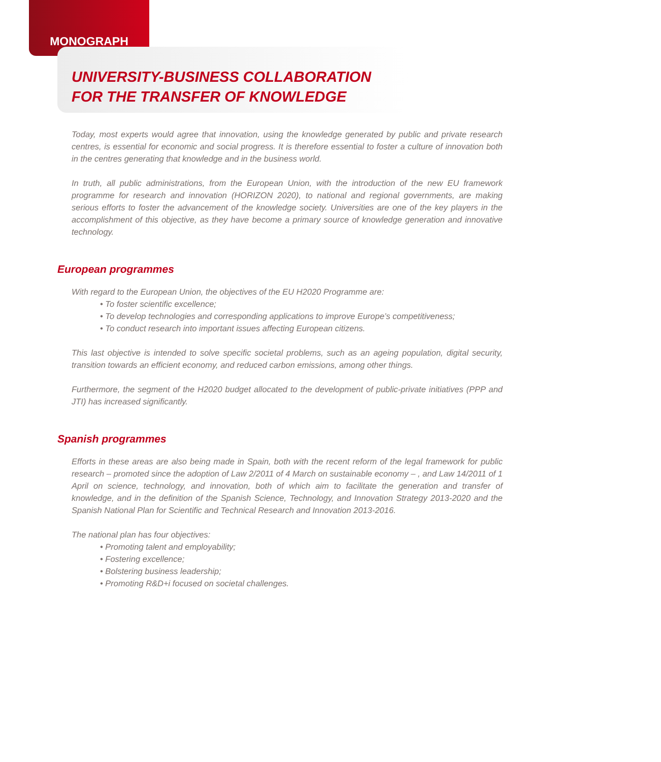MONOGRAPH
UNIVERSITY-BUSINESS COLLABORATION
FOR THE TRANSFER OF KNOWLEDGE
Today, most experts would agree that innovation, using the knowledge generated by public and private research centres, is essential for economic and social progress. It is therefore essential to foster a culture of innovation both in the centres generating that knowledge and in the business world.
In truth, all public administrations, from the European Union, with the introduction of the new EU framework programme for research and innovation (HORIZON 2020), to national and regional governments, are making serious efforts to foster the advancement of the knowledge society. Universities are one of the key players in the accomplishment of this objective, as they have become a primary source of knowledge generation and innovative technology.
European programmes
With regard to the European Union, the objectives of the EU H2020 Programme are:
• To foster scientific excellence;
• To develop technologies and corresponding applications to improve Europe’s competitiveness;
• To conduct research into important issues affecting European citizens.
This last objective is intended to solve specific societal problems, such as an ageing population, digital security, transition towards an efficient economy, and reduced carbon emissions, among other things.
Furthermore, the segment of the H2020 budget allocated to the development of public-private initiatives (PPP and JTI) has increased significantly.
Spanish programmes
Efforts in these areas are also being made in Spain, both with the recent reform of the legal framework for public research – promoted since the adoption of Law 2/2011 of 4 March on sustainable economy – , and Law 14/2011 of 1 April on science, technology, and innovation, both of which aim to facilitate the generation and transfer of knowledge, and in the definition of the Spanish Science, Technology, and Innovation Strategy 2013-2020 and the Spanish National Plan for Scientific and Technical Research and Innovation 2013-2016.
The national plan has four objectives:
• Promoting talent and employability;
• Fostering excellence;
• Bolstering business leadership;
• Promoting R&D+i focused on societal challenges.